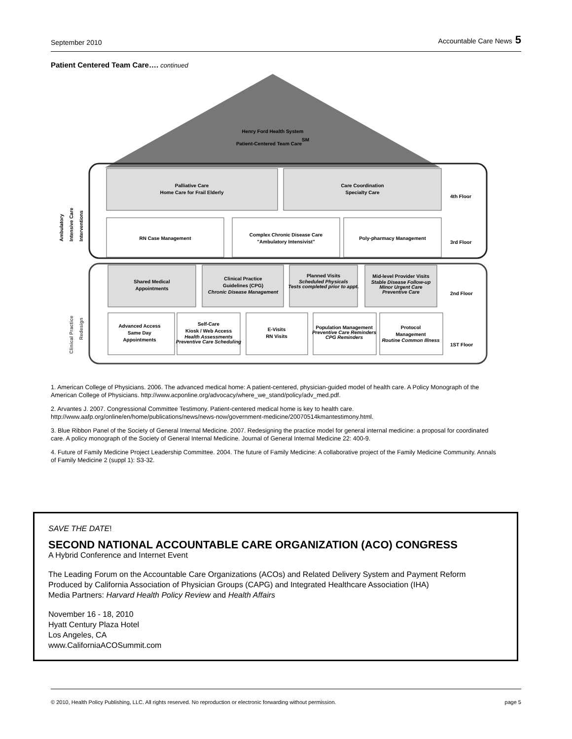September 2010 Accountable Care News 5
Patient Centered Team Care…. continued
Henry Ford Health System
Patient-Centered Team CareSM
Palliative Care
Home Care for Frail Elderly
Care Coordination
Specialty Care
4th Floor
RN Case Management
Complex Chronic Disease Care
"Ambulatory Intensivist"
Poly-pharmacy Management
3rd Floor
Shared Medical
Appointments
Clinical Practice
Guidelines (CPG)
Chronic Disease Management
Planned Visits
Scheduled Physicals
Tests completed prior to appt.
Mid-level Provider Visits
Stable Disease Follow-up
Minor Urgent Care
Preventive Care
2nd Floor
Advanced Access
Same Day
Appointments
Self-Care
Kiosk / Web Access
Health Assessments
Preventive Care Scheduling
E-Visits
RN Visits
Population Management
Preventive Care Reminders
CPG Reminders
Protocol
Management
Routine Common Illness
1ST Floor
Ambulatory
Intensive Care
Interventions
Clinical Practice
Redesign
1. American College of Physicians. 2006. The advanced medical home: A patient-centered, physician-guided model of health care. A Policy Monograph of the American College of Physicians. http://www.acponline.org/advocacy/where_we_stand/policy/adv_med.pdf.
2. Arvantes J. 2007. Congressional Committee Testimony. Patient-centered medical home is key to health care. http://www.aafp.org/online/en/home/publications/news/news-now/government-medicine/20070514kmantestimony.html.
3. Blue Ribbon Panel of the Society of General Internal Medicine. 2007. Redesigning the practice model for general internal medicine: a proposal for coordinated care. A policy monograph of the Society of General Internal Medicine. Journal of General Internal Medicine 22: 400-9.
4. Future of Family Medicine Project Leadership Committee. 2004. The future of Family Medicine: A collaborative project of the Family Medicine Community. Annals of Family Medicine 2 (suppl 1): S3-32.
SAVE THE DATE!
SECOND NATIONAL ACCOUNTABLE CARE ORGANIZATION (ACO) CONGRESS
A Hybrid Conference and Internet Event
The Leading Forum on the Accountable Care Organizations (ACOs) and Related Delivery System and Payment Reform
Produced by California Association of Physician Groups (CAPG) and Integrated Healthcare Association (IHA)
Media Partners: Harvard Health Policy Review and Health Affairs
November 16 - 18, 2010
Hyatt Century Plaza Hotel
Los Angeles, CA
www.CaliforniaACOSummit.com
© 2010, Health Policy Publishing, LLC. All rights reserved. No reproduction or electronic forwarding without permission. page 5